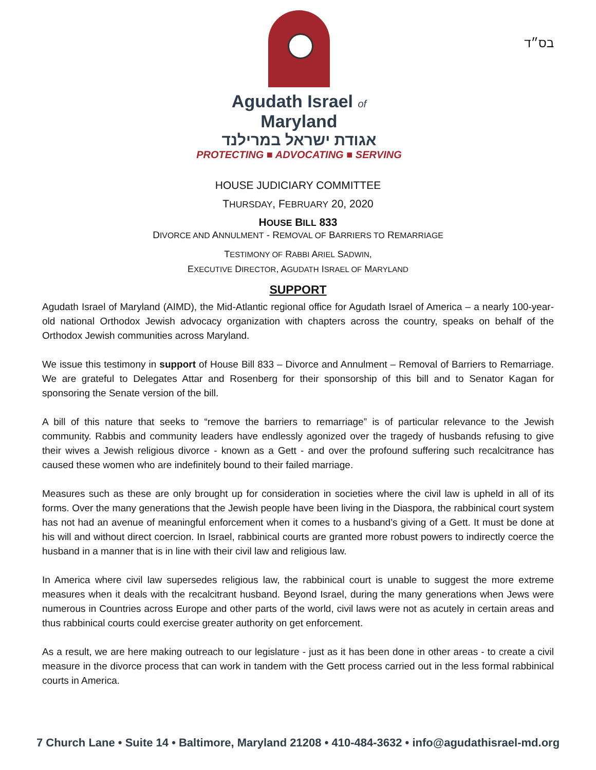Agudath Israel of Maryland
אגודת ישראל במרילנד
PROTECTING ■ ADVOCATING ■ SERVING
בס״ד
HOUSE JUDICIARY COMMITTEE
THURSDAY, FEBRUARY 20, 2020
HOUSE BILL 833
DIVORCE AND ANNULMENT - REMOVAL OF BARRIERS TO REMARRIAGE
TESTIMONY OF RABBI ARIEL SADWIN,
EXECUTIVE DIRECTOR, AGUDATH ISRAEL OF MARYLAND
SUPPORT
Agudath Israel of Maryland (AIMD), the Mid-Atlantic regional office for Agudath Israel of America – a nearly 100-year-old national Orthodox Jewish advocacy organization with chapters across the country, speaks on behalf of the Orthodox Jewish communities across Maryland.
We issue this testimony in support of House Bill 833 – Divorce and Annulment – Removal of Barriers to Remarriage. We are grateful to Delegates Attar and Rosenberg for their sponsorship of this bill and to Senator Kagan for sponsoring the Senate version of the bill.
A bill of this nature that seeks to “remove the barriers to remarriage” is of particular relevance to the Jewish community. Rabbis and community leaders have endlessly agonized over the tragedy of husbands refusing to give their wives a Jewish religious divorce - known as a Gett - and over the profound suffering such recalcitrance has caused these women who are indefinitely bound to their failed marriage.
Measures such as these are only brought up for consideration in societies where the civil law is upheld in all of its forms. Over the many generations that the Jewish people have been living in the Diaspora, the rabbinical court system has not had an avenue of meaningful enforcement when it comes to a husband’s giving of a Gett. It must be done at his will and without direct coercion. In Israel, rabbinical courts are granted more robust powers to indirectly coerce the husband in a manner that is in line with their civil law and religious law.
In America where civil law supersedes religious law, the rabbinical court is unable to suggest the more extreme measures when it deals with the recalcitrant husband. Beyond Israel, during the many generations when Jews were numerous in Countries across Europe and other parts of the world, civil laws were not as acutely in certain areas and thus rabbinical courts could exercise greater authority on get enforcement.
As a result, we are here making outreach to our legislature - just as it has been done in other areas - to create a civil measure in the divorce process that can work in tandem with the Gett process carried out in the less formal rabbinical courts in America.
7 Church Lane • Suite 14 • Baltimore, Maryland 21208 • 410-484-3632 • info@agudathisrael-md.org